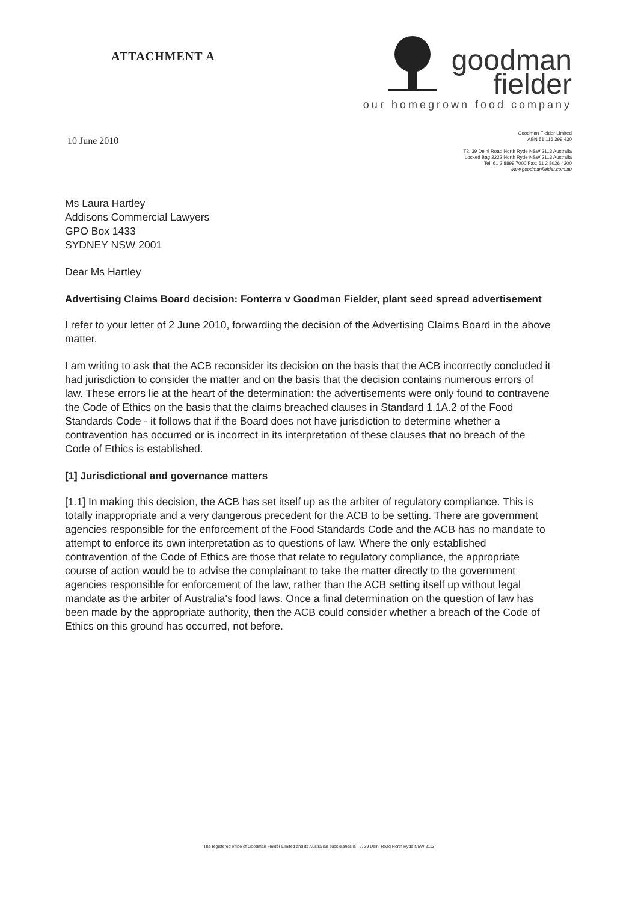ATTACHMENT A
goodman
fielder
our homegrown food company
10 June 2010
Goodman Fielder Limited
ABN 51 116 399 430
T2, 39 Delhi Road North Ryde NSW 2113 Australia
Locked Bag 2222 North Ryde NSW 2113 Australia
Tel: 61 2 8899 7000 Fax: 61 2 8026 4200
www.goodmanfielder.com.au
Ms Laura Hartley
Addisons Commercial Lawyers
GPO Box 1433
SYDNEY NSW 2001
Dear Ms Hartley
Advertising Claims Board decision: Fonterra v Goodman Fielder, plant seed spread advertisement
I refer to your letter of 2 June 2010, forwarding the decision of the Advertising Claims Board in the above matter.
I am writing to ask that the ACB reconsider its decision on the basis that the ACB incorrectly concluded it had jurisdiction to consider the matter and on the basis that the decision contains numerous errors of law. These errors lie at the heart of the determination: the advertisements were only found to contravene the Code of Ethics on the basis that the claims breached clauses in Standard 1.1A.2 of the Food Standards Code - it follows that if the Board does not have jurisdiction to determine whether a contravention has occurred or is incorrect in its interpretation of these clauses that no breach of the Code of Ethics is established.
[1] Jurisdictional and governance matters
[1.1] In making this decision, the ACB has set itself up as the arbiter of regulatory compliance. This is totally inappropriate and a very dangerous precedent for the ACB to be setting. There are government agencies responsible for the enforcement of the Food Standards Code and the ACB has no mandate to attempt to enforce its own interpretation as to questions of law. Where the only established contravention of the Code of Ethics are those that relate to regulatory compliance, the appropriate course of action would be to advise the complainant to take the matter directly to the government agencies responsible for enforcement of the law, rather than the ACB setting itself up without legal mandate as the arbiter of Australia's food laws. Once a final determination on the question of law has been made by the appropriate authority, then the ACB could consider whether a breach of the Code of Ethics on this ground has occurred, not before.
The registered office of Goodman Fielder Limited and its Australian subsidiaries is T2, 39 Delhi Road North Ryde NSW 2113